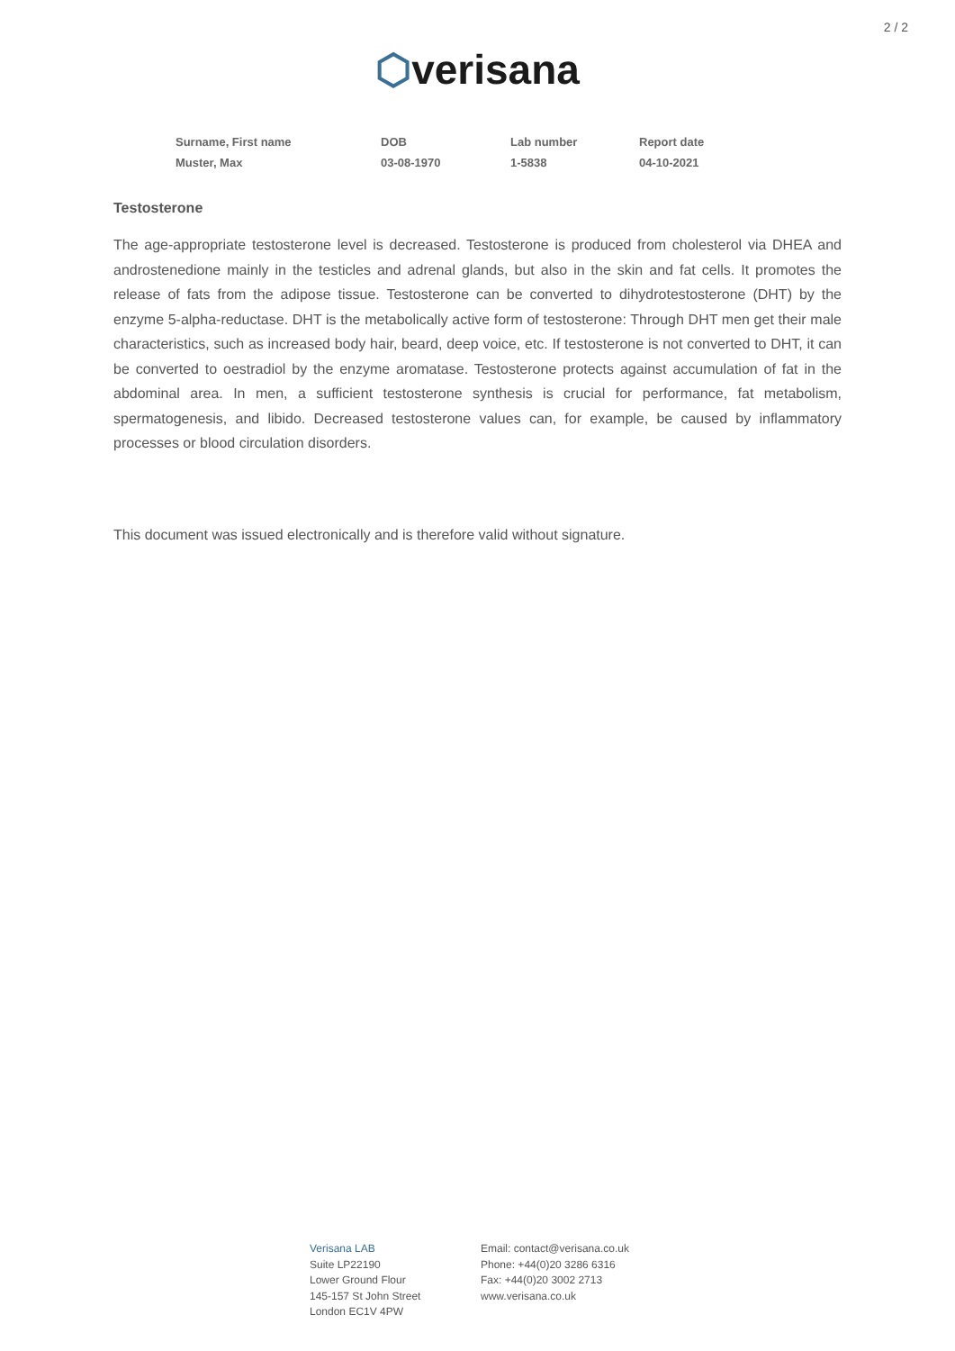2 / 2
⬡verisana
| Surname, First name | DOB | Lab number | Report date |
| --- | --- | --- | --- |
| Muster, Max | 03-08-1970 | 1-5838 | 04-10-2021 |
Testosterone
The age-appropriate testosterone level is decreased. Testosterone is produced from cholesterol via DHEA and androstenedione mainly in the testicles and adrenal glands, but also in the skin and fat cells. It promotes the release of fats from the adipose tissue. Testosterone can be converted to dihydrotestosterone (DHT) by the enzyme 5-alpha-reductase. DHT is the metabolically active form of testosterone: Through DHT men get their male characteristics, such as increased body hair, beard, deep voice, etc. If testosterone is not converted to DHT, it can be converted to oestradiol by the enzyme aromatase. Testosterone protects against accumulation of fat in the abdominal area. In men, a sufficient testosterone synthesis is crucial for performance, fat metabolism, spermatogenesis, and libido. Decreased testosterone values can, for example, be caused by inflammatory processes or blood circulation disorders.
This document was issued electronically and is therefore valid without signature.
Verisana LAB
Suite LP22190
Lower Ground Flour
145-157 St John Street
London EC1V 4PW
Email: contact@verisana.co.uk
Phone: +44(0)20 3286 6316
Fax: +44(0)20 3002 2713
www.verisana.co.uk